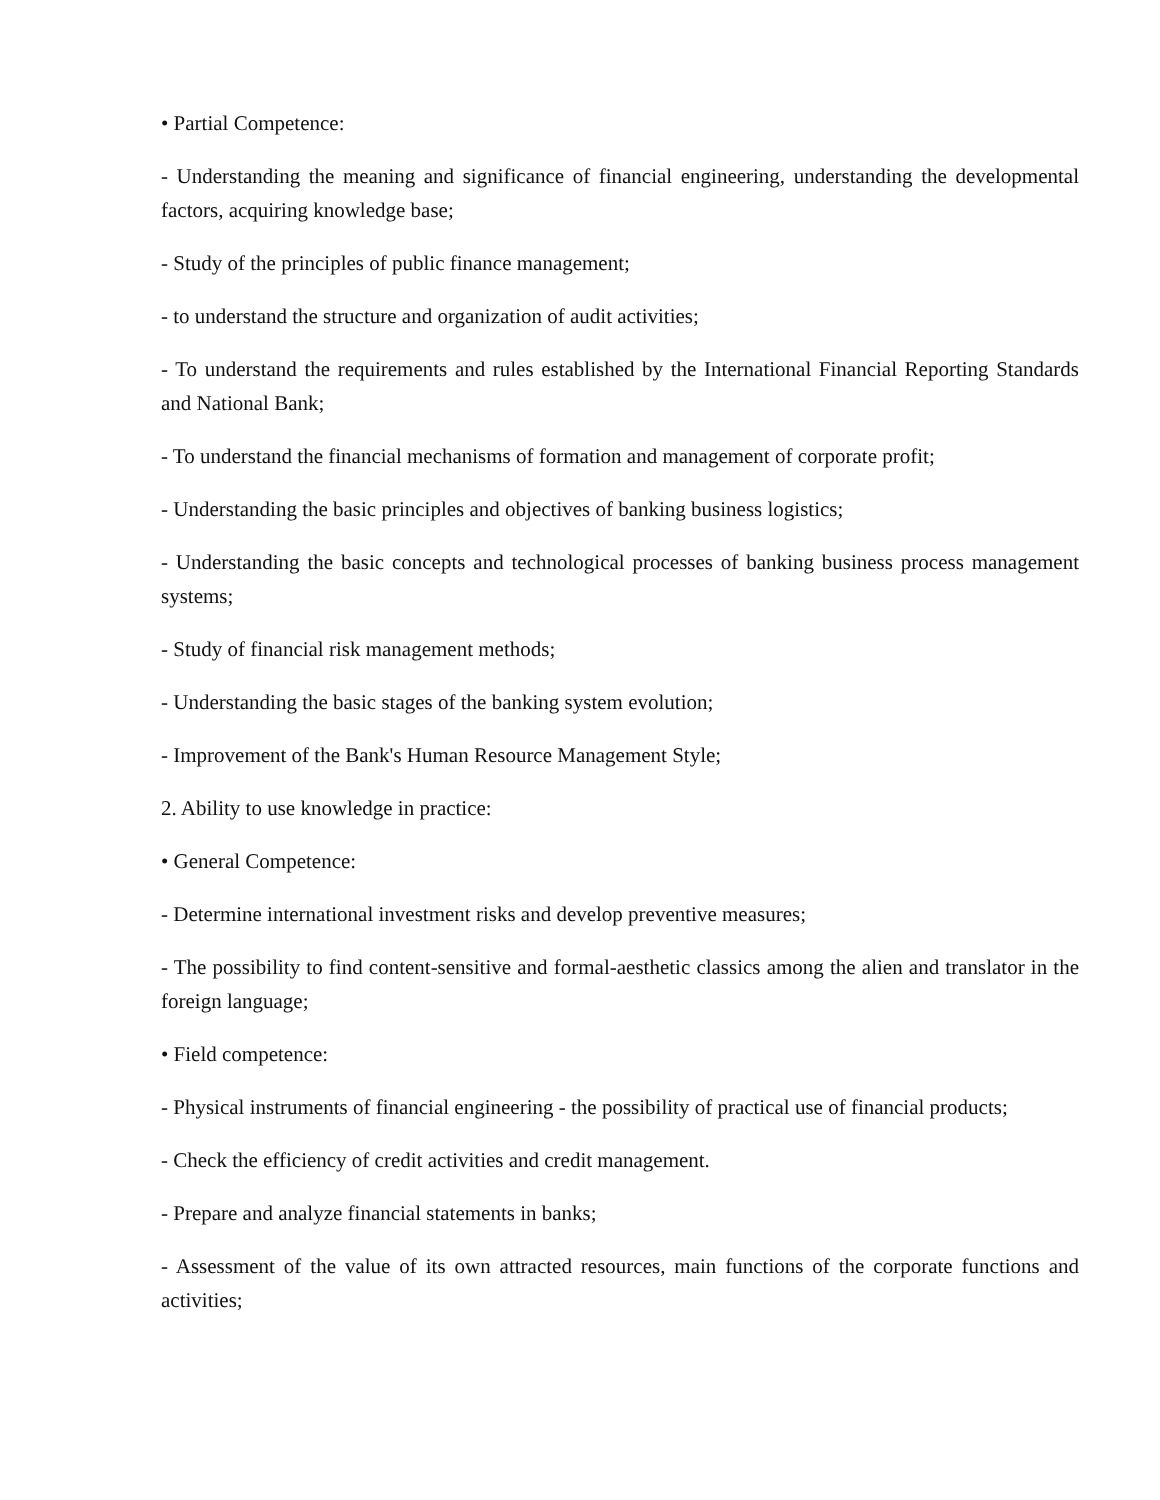• Partial Competence:
- Understanding the meaning and significance of financial engineering, understanding the developmental factors, acquiring knowledge base;
- Study of the principles of public finance management;
- to understand the structure and organization of audit activities;
- To understand the requirements and rules established by the International Financial Reporting Standards and National Bank;
- To understand the financial mechanisms of formation and management of corporate profit;
- Understanding the basic principles and objectives of banking business logistics;
- Understanding the basic concepts and technological processes of banking business process management systems;
- Study of financial risk management methods;
- Understanding the basic stages of the banking system evolution;
- Improvement of the Bank's Human Resource Management Style;
2. Ability to use knowledge in practice:
• General Competence:
- Determine international investment risks and develop preventive measures;
- The possibility to find content-sensitive and formal-aesthetic classics among the alien and translator in the foreign language;
• Field competence:
- Physical instruments of financial engineering - the possibility of practical use of financial products;
- Check the efficiency of credit activities and credit management.
- Prepare and analyze financial statements in banks;
- Assessment of the value of its own attracted resources, main functions of the corporate functions and activities;